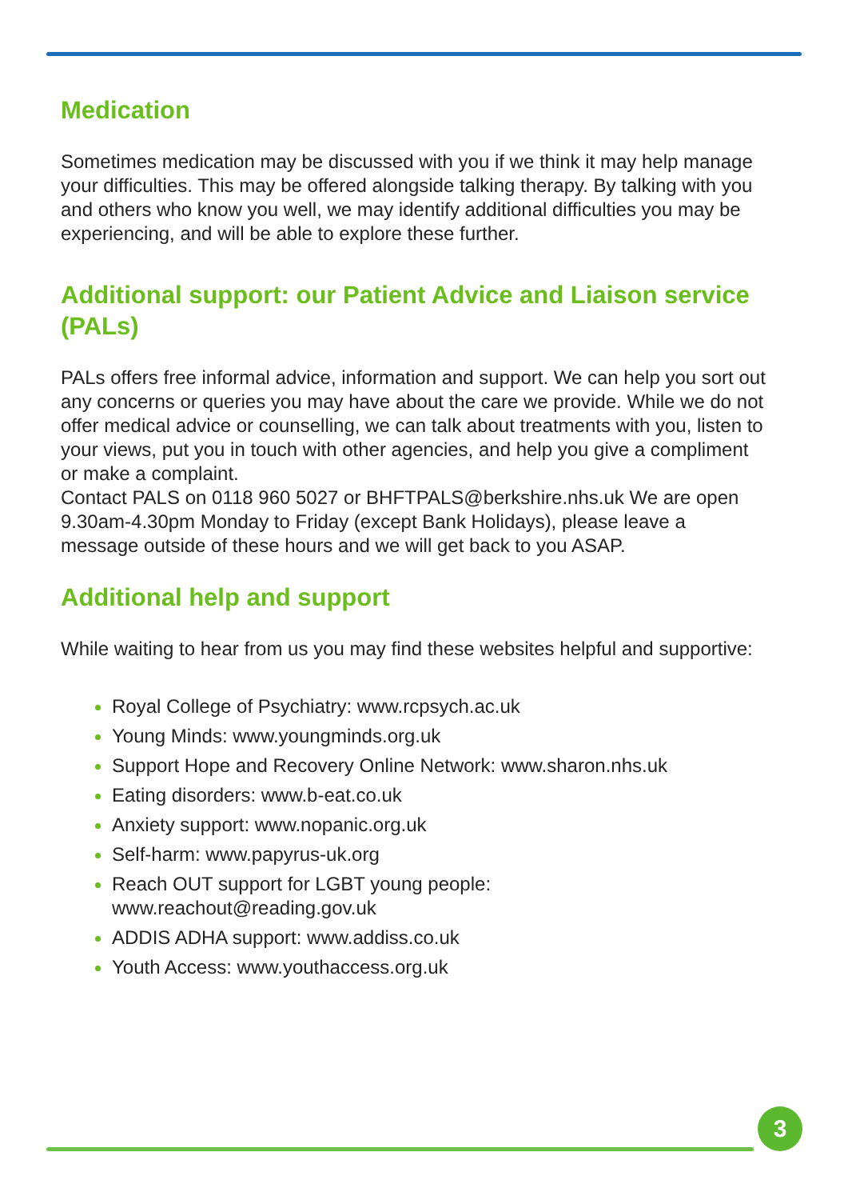Medication
Sometimes medication may be discussed with you if we think it may help manage your difficulties. This may be offered alongside talking therapy. By talking with you and others who know you well, we may identify additional difficulties you may be experiencing, and will be able to explore these further.
Additional support: our Patient Advice and Liaison service (PALs)
PALs offers free informal advice, information and support. We can help you sort out any concerns or queries you may have about the care we provide. While we do not offer medical advice or counselling, we can talk about treatments with you, listen to your views, put you in touch with other agencies, and help you give a compliment or make a complaint.
Contact PALS on 0118 960 5027 or BHFTPALS@berkshire.nhs.uk We are open 9.30am-4.30pm Monday to Friday (except Bank Holidays), please leave a message outside of these hours and we will get back to you ASAP.
Additional help and support
While waiting to hear from us you may find these websites helpful and supportive:
Royal College of Psychiatry: www.rcpsych.ac.uk
Young Minds: www.youngminds.org.uk
Support Hope and Recovery Online Network: www.sharon.nhs.uk
Eating disorders: www.b-eat.co.uk
Anxiety support: www.nopanic.org.uk
Self-harm: www.papyrus-uk.org
Reach OUT support for LGBT young people:
www.reachout@reading.gov.uk
ADDIS ADHA support: www.addiss.co.uk
Youth Access: www.youthaccess.org.uk
3